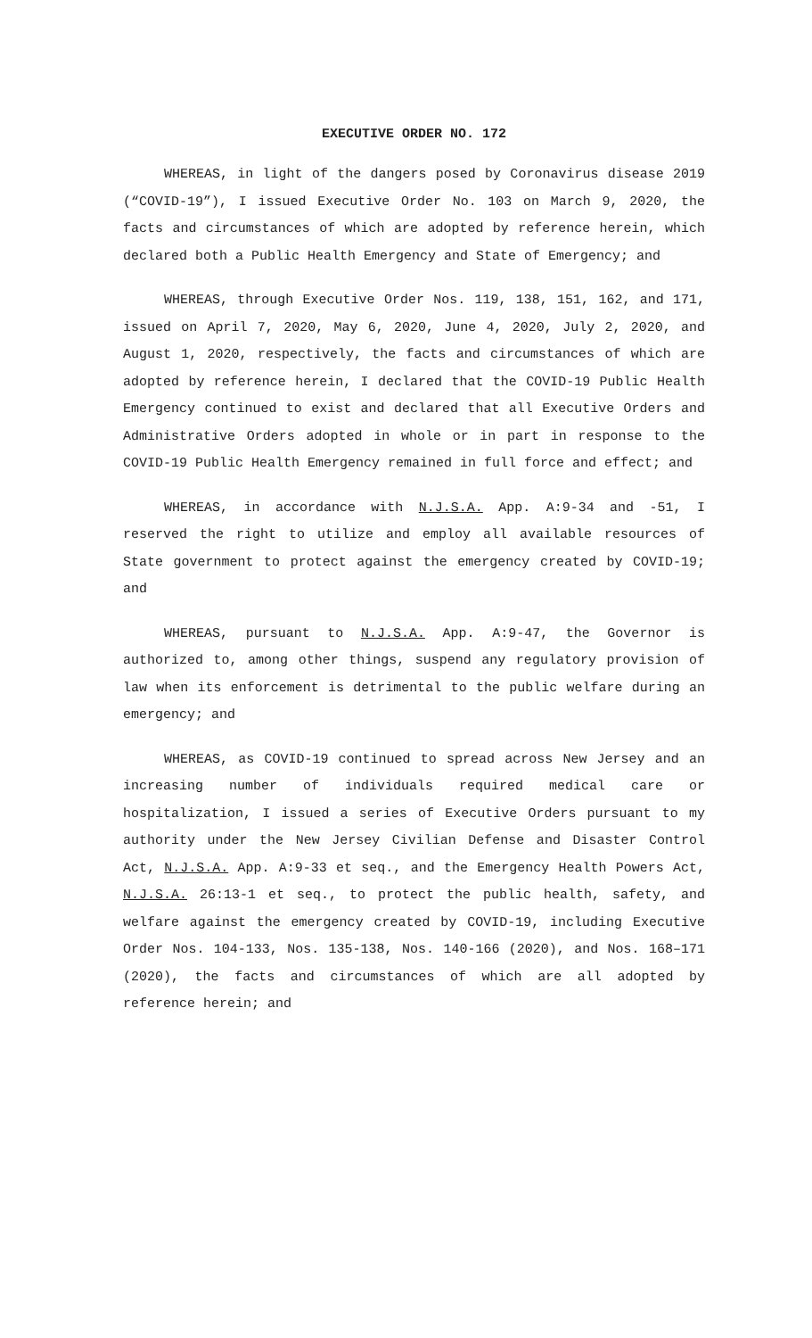EXECUTIVE ORDER NO. 172
WHEREAS, in light of the dangers posed by Coronavirus disease 2019 (“COVID-19”), I issued Executive Order No. 103 on March 9, 2020, the facts and circumstances of which are adopted by reference herein, which declared both a Public Health Emergency and State of Emergency; and
WHEREAS, through Executive Order Nos. 119, 138, 151, 162, and 171, issued on April 7, 2020, May 6, 2020, June 4, 2020, July 2, 2020, and August 1, 2020, respectively, the facts and circumstances of which are adopted by reference herein, I declared that the COVID-19 Public Health Emergency continued to exist and declared that all Executive Orders and Administrative Orders adopted in whole or in part in response to the COVID-19 Public Health Emergency remained in full force and effect; and
WHEREAS, in accordance with N.J.S.A. App. A:9-34 and -51, I reserved the right to utilize and employ all available resources of State government to protect against the emergency created by COVID-19; and
WHEREAS, pursuant to N.J.S.A. App. A:9-47, the Governor is authorized to, among other things, suspend any regulatory provision of law when its enforcement is detrimental to the public welfare during an emergency; and
WHEREAS, as COVID-19 continued to spread across New Jersey and an increasing number of individuals required medical care or hospitalization, I issued a series of Executive Orders pursuant to my authority under the New Jersey Civilian Defense and Disaster Control Act, N.J.S.A. App. A:9-33 et seq., and the Emergency Health Powers Act, N.J.S.A. 26:13-1 et seq., to protect the public health, safety, and welfare against the emergency created by COVID-19, including Executive Order Nos. 104-133, Nos. 135-138, Nos. 140-166 (2020), and Nos. 168–171 (2020), the facts and circumstances of which are all adopted by reference herein; and